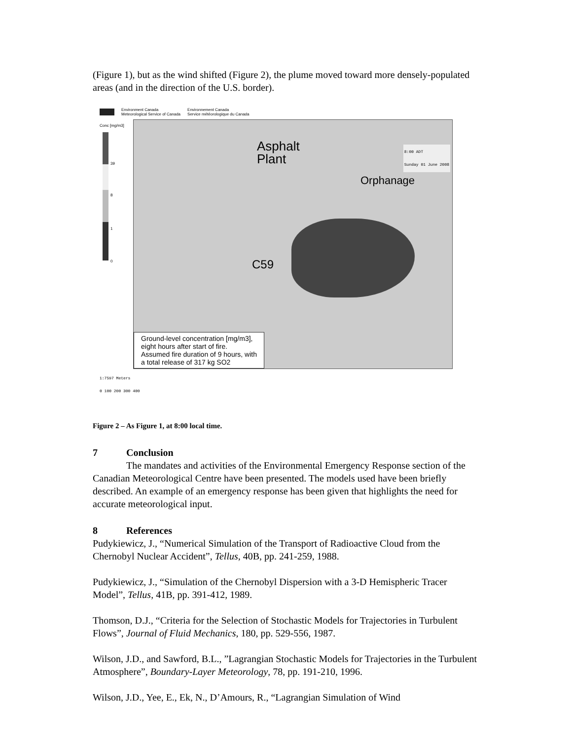(Figure 1), but as the wind shifted (Figure 2), the plume moved toward more densely-populated areas (and in the direction of the U.S. border).
Environment Canada
Meteorological Service of Canada
Environnement Canada
Service météorologique du Canada
Conc [mg/m3]
39
8
1
0
8:00 ADT
Sunday 01 June 2008
Asphalt
Plant
Orphanage
C59
Ground-level concentration [mg/m3],
eight hours after start of fire.
Assumed fire duration of 9 hours, with
a total release of 317 kg SO2
1:7597 Meters
0 100 200 300 400
Figure 2 – As Figure 1, at 8:00 local time.
7 Conclusion
The mandates and activities of the Environmental Emergency Response section of the Canadian Meteorological Centre have been presented. The models used have been briefly described. An example of an emergency response has been given that highlights the need for accurate meteorological input.
8 References
Pudykiewicz, J., “Numerical Simulation of the Transport of Radioactive Cloud from the Chernobyl Nuclear Accident”, Tellus, 40B, pp. 241-259, 1988.
Pudykiewicz, J., “Simulation of the Chernobyl Dispersion with a 3-D Hemispheric Tracer Model”, Tellus, 41B, pp. 391-412, 1989.
Thomson, D.J., “Criteria for the Selection of Stochastic Models for Trajectories in Turbulent Flows”, Journal of Fluid Mechanics, 180, pp. 529-556, 1987.
Wilson, J.D., and Sawford, B.L., ”Lagrangian Stochastic Models for Trajectories in the Turbulent Atmosphere”, Boundary-Layer Meteorology, 78, pp. 191-210, 1996.
Wilson, J.D., Yee, E., Ek, N., D’Amours, R., “Lagrangian Simulation of Wind